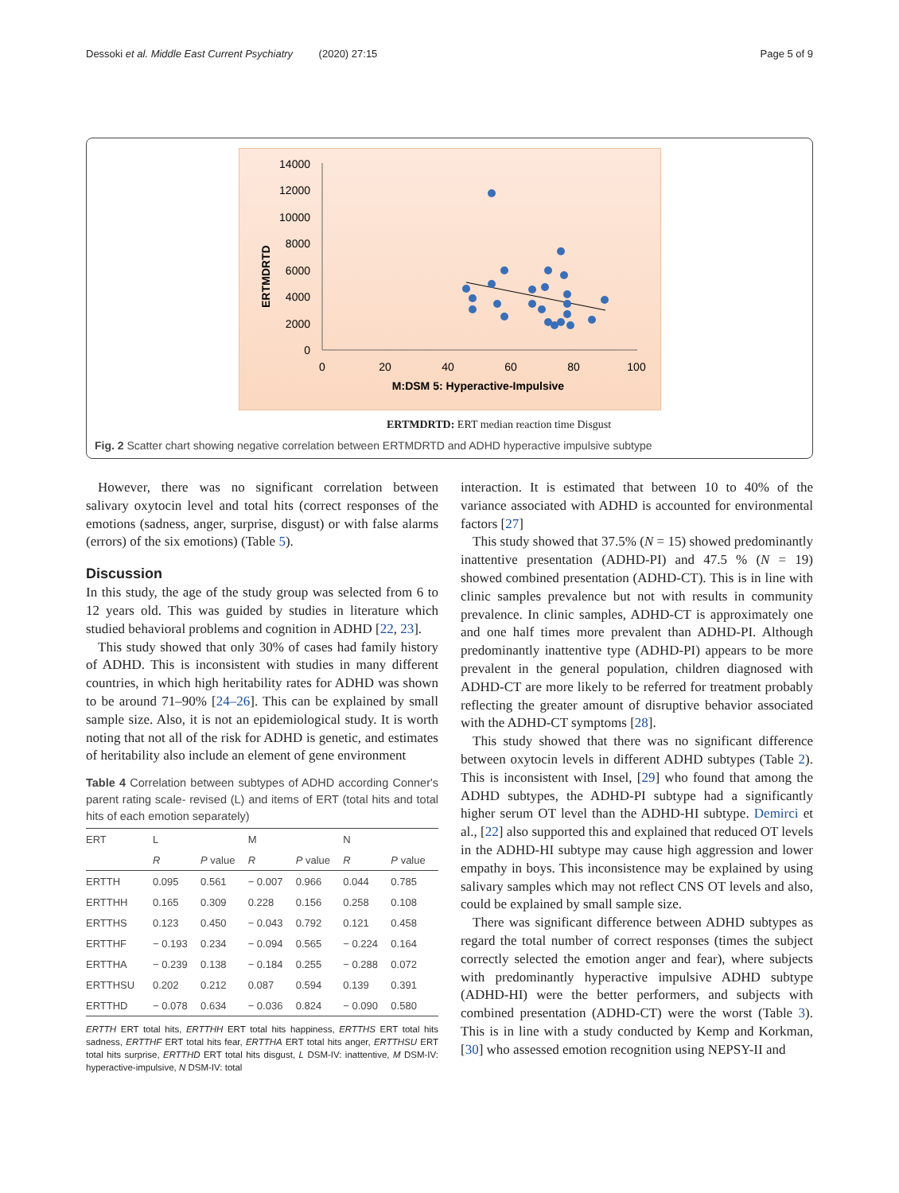Dessoki et al. Middle East Current Psychiatry (2020) 27:15 Page 5 of 9
14000
12000
10000
8000
6000
4000
2000
0
0
20
40
60
80
100
M:DSM 5: Hyperactive-Impulsive
ERTMDRTD
ERTMDRTD: ERT median reaction time Disgust
Fig. 2 Scatter chart showing negative correlation between ERTMDRTD and ADHD hyperactive impulsive subtype
However, there was no significant correlation between salivary oxytocin level and total hits (correct responses of the emotions (sadness, anger, surprise, disgust) or with false alarms (errors) of the six emotions) (Table 5).
Discussion
In this study, the age of the study group was selected from 6 to 12 years old. This was guided by studies in literature which studied behavioral problems and cognition in ADHD [22, 23].
This study showed that only 30% of cases had family history of ADHD. This is inconsistent with studies in many different countries, in which high heritability rates for ADHD was shown to be around 71–90% [24–26]. This can be explained by small sample size. Also, it is not an epidemiological study. It is worth noting that not all of the risk for ADHD is genetic, and estimates of heritability also include an element of gene environment
Table 4 Correlation between subtypes of ADHD according Conner's parent rating scale- revised (L) and items of ERT (total hits and total hits of each emotion separately)
| ERT | L | | M | | N | |
| --- | --- | --- | --- | --- | --- | --- |
| | R | P value | R | P value | R | P value |
| ERTTH | 0.095 | 0.561 | − 0.007 | 0.966 | 0.044 | 0.785 |
| ERTTHH | 0.165 | 0.309 | 0.228 | 0.156 | 0.258 | 0.108 |
| ERTTHS | 0.123 | 0.450 | − 0.043 | 0.792 | 0.121 | 0.458 |
| ERTTHF | − 0.193 | 0.234 | − 0.094 | 0.565 | − 0.224 | 0.164 |
| ERTTHA | − 0.239 | 0.138 | − 0.184 | 0.255 | − 0.288 | 0.072 |
| ERTTHSU | 0.202 | 0.212 | 0.087 | 0.594 | 0.139 | 0.391 |
| ERTTHD | − 0.078 | 0.634 | − 0.036 | 0.824 | − 0.090 | 0.580 |
ERTTH ERT total hits, ERTTHH ERT total hits happiness, ERTTHS ERT total hits sadness, ERTTHF ERT total hits fear, ERTTHA ERT total hits anger, ERTTHSU ERT total hits surprise, ERTTHD ERT total hits disgust, L DSM-IV: inattentive, M DSM-IV: hyperactive-impulsive, N DSM-IV: total
interaction. It is estimated that between 10 to 40% of the variance associated with ADHD is accounted for environmental factors [27]
This study showed that 37.5% (N = 15) showed predominantly inattentive presentation (ADHD-PI) and 47.5 % (N = 19) showed combined presentation (ADHD-CT). This is in line with clinic samples prevalence but not with results in community prevalence. In clinic samples, ADHD-CT is approximately one and one half times more prevalent than ADHD-PI. Although predominantly inattentive type (ADHD-PI) appears to be more prevalent in the general population, children diagnosed with ADHD-CT are more likely to be referred for treatment probably reflecting the greater amount of disruptive behavior associated with the ADHD-CT symptoms [28].
This study showed that there was no significant difference between oxytocin levels in different ADHD subtypes (Table 2). This is inconsistent with Insel, [29] who found that among the ADHD subtypes, the ADHD-PI subtype had a significantly higher serum OT level than the ADHD-HI subtype. Demirci et al., [22] also supported this and explained that reduced OT levels in the ADHD-HI subtype may cause high aggression and lower empathy in boys. This inconsistence may be explained by using salivary samples which may not reflect CNS OT levels and also, could be explained by small sample size.
There was significant difference between ADHD subtypes as regard the total number of correct responses (times the subject correctly selected the emotion anger and fear), where subjects with predominantly hyperactive impulsive ADHD subtype (ADHD-HI) were the better performers, and subjects with combined presentation (ADHD-CT) were the worst (Table 3). This is in line with a study conducted by Kemp and Korkman, [30] who assessed emotion recognition using NEPSY-II and